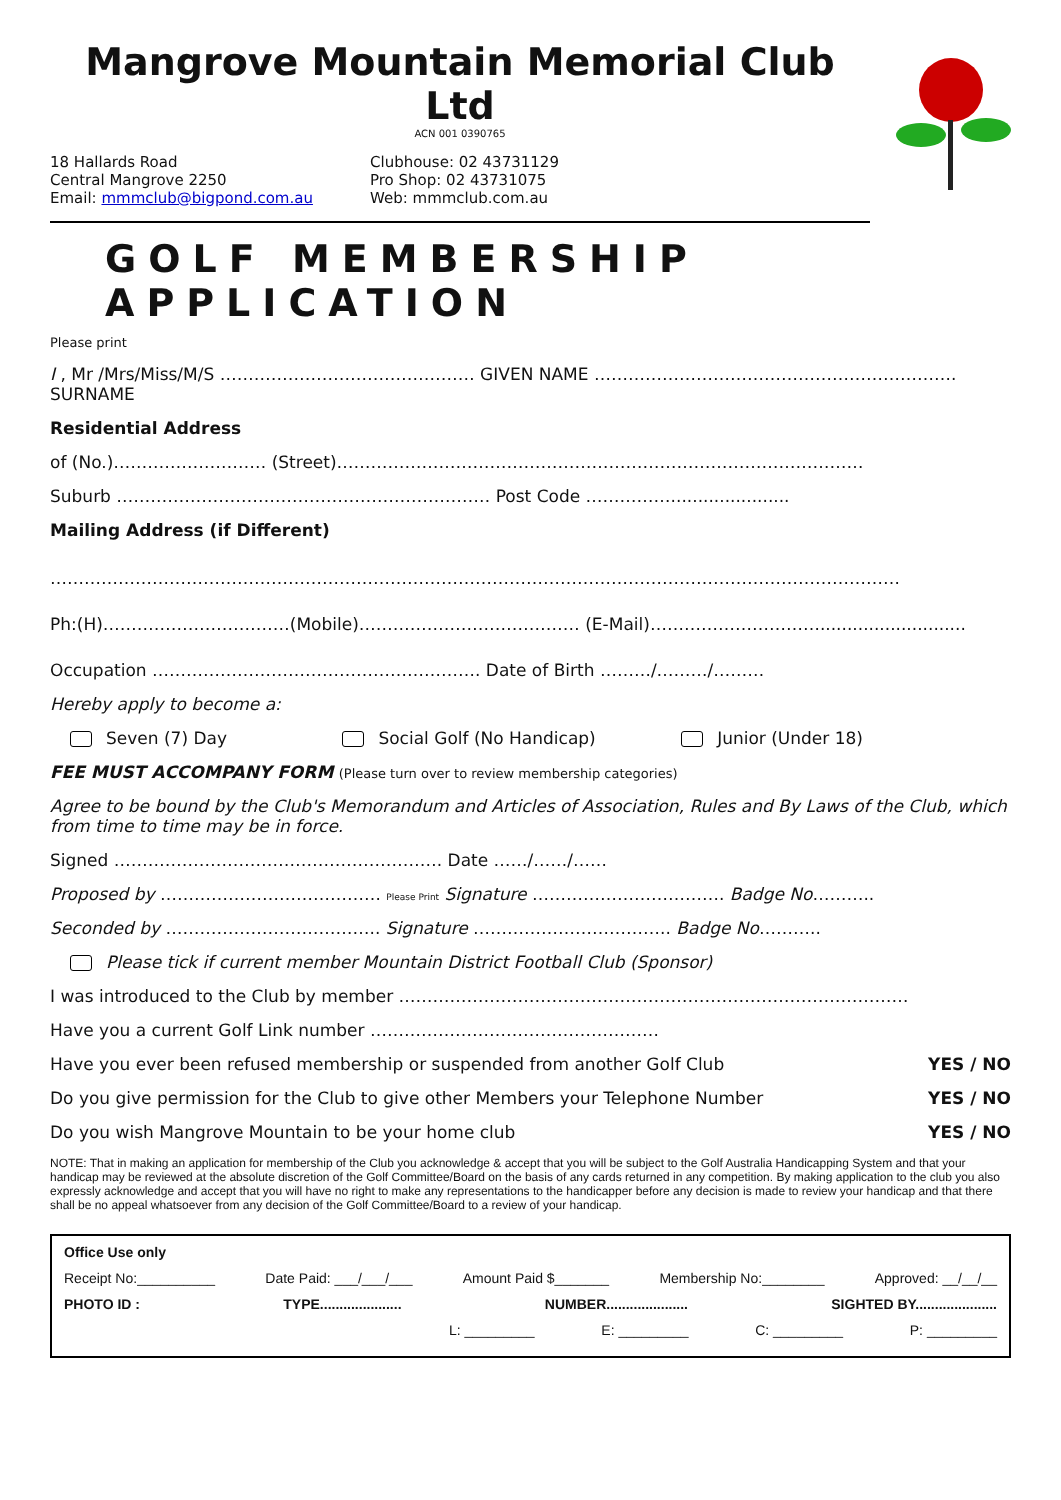Mangrove Mountain Memorial Club Ltd
ACN 001 0390765
18 Hallards Road
Central Mangrove 2250
Email: mmmclub@bigpond.com.au
Clubhouse: 02 43731129
Pro Shop: 02 43731075
Web: mmmclub.com.au
GOLF MEMBERSHIP APPLICATION
Please print
I , Mr /Mrs/Miss/M/S ……………………………………… GIVEN NAME ………………………………………………………. SURNAME
Residential Address
of (No.)……………………… (Street)…………………………………………………………………………………
Suburb ………………………………………………………… Post Code ……………......................
Mailing Address (if Different)
……………………………………………………………………………………………………………………………………
Ph:(H)……………………………(Mobile)………………………………… (E-Mail)…………………………...........................
Occupation …………………………………………………. Date of Birth ………/………/………
Hereby apply to become a:
Seven (7) Day Social Golf (No Handicap) Junior (Under 18)
FEE MUST ACCOMPANY FORM (Please turn over to review membership categories)
Agree to be bound by the Club's Memorandum and Articles of Association, Rules and By Laws of the Club, which from time to time may be in force.
Signed …………………………………………………. Date ……/……/……
Proposed by ………………………………… Please Print Signature ……………………………. Badge No………..
Seconded by ……………………………….. Signature …………………………….. Badge No………..
Please tick if current member Mountain District Football Club (Sponsor)
I was introduced to the Club by member ………………………………………………………………………………
Have you a current Golf Link number ……………………………………………
Have you ever been refused membership or suspended from another Golf Club YES / NO
Do you give permission for the Club to give other Members your Telephone Number YES / NO
Do you wish Mangrove Mountain to be your home club YES / NO
NOTE: That in making an application for membership of the Club you acknowledge & accept that you will be subject to the Golf Australia Handicapping System and that your handicap may be reviewed at the absolute discretion of the Golf Committee/Board on the basis of any cards returned in any competition. By making application to the club you also expressly acknowledge and accept that you will have no right to make any representations to the handicapper before any decision is made to review your handicap and that there shall be no appeal whatsoever from any decision of the Golf Committee/Board to a review of your handicap.
Office Use only
Receipt No:__________ Date Paid: ___/___/___ Amount Paid $_______ Membership No:________ Approved: __/__/__
PHOTO ID : TYPE..................... NUMBER..................... SIGHTED BY.....................
L: _________ E: _________ C: _________ P: _________